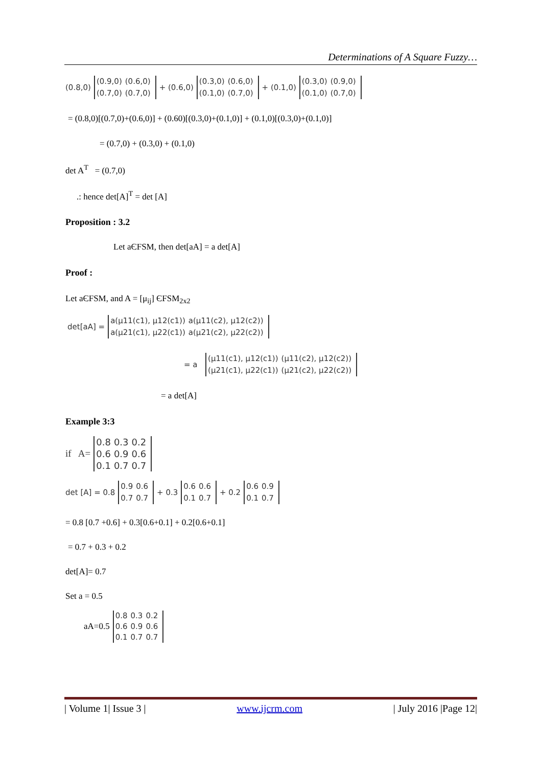Determinations of A Square Fuzzy…
(0.8,0)
| (0.9,0) | (0.6,0) |
| (0.7,0) | (0.7,0) |
+ (0.6,0)
| (0.3,0) | (0.6,0) |
| (0.1,0) | (0.7,0) |
+ (0.1,0)
| (0.3,0) | (0.9,0) |
| (0.1,0) | (0.7,0) |
= (0.8,0)[(0.7,0)+(0.6,0)] + (0.60)[(0.3,0)+(0.1,0)] + (0.1,0)[(0.3,0)+(0.1,0)]
= (0.7,0) + (0.3,0) + (0.1,0)
det A<sup>T</sup> = (0.7,0)
.: hence det[A]<sup>T</sup> = det [A]
Proposition : 3.2
Let aЄFSM, then det[aA] = a det[A]
Proof :
Let aЄFSM, and A = [μ<sub>ij</sub>] ЄFSM<sub>2x2</sub>
det[aA] =
| a(μ11(c1), μ12(c1)) | a(μ11(c2), μ12(c2)) |
| a(μ21(c1), μ22(c1)) | a(μ21(c2), μ22(c2)) |
= a
| (μ11(c1), μ12(c1)) | (μ11(c2), μ12(c2)) |
| (μ21(c1), μ22(c1)) | (μ21(c2), μ22(c2)) |
= a det[A]
Example 3:3
if A=
| 0.8 | 0.3 | 0.2 |
| 0.6 | 0.9 | 0.6 |
| 0.1 | 0.7 | 0.7 |
det [A] = 0.8
| 0.9 | 0.6 |
| 0.7 | 0.7 |
+ 0.3
| 0.6 | 0.6 |
| 0.1 | 0.7 |
+ 0.2
| 0.6 | 0.9 |
| 0.1 | 0.7 |
= 0.8 [0.7 +0.6] + 0.3[0.6+0.1] + 0.2[0.6+0.1]
= 0.7 + 0.3 + 0.2
det[A]= 0.7
Set a = 0.5
aA=0.5
| 0.8 | 0.3 | 0.2 |
| 0.6 | 0.9 | 0.6 |
| 0.1 | 0.7 | 0.7 |
| Volume 1| Issue 3 | www.ijcrm.com | July 2016 |Page 12|